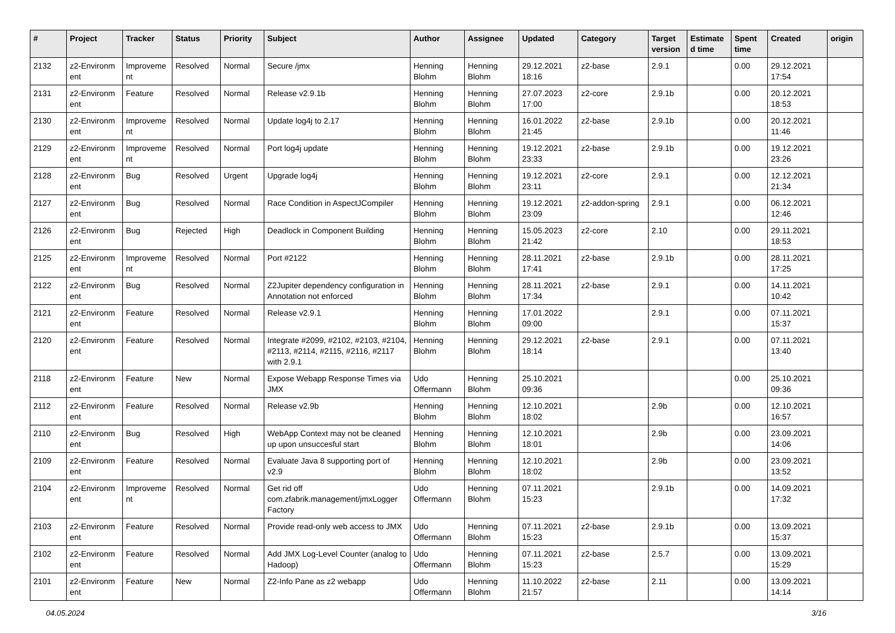| # | Project | Tracker | Status | Priority | Subject | Author | Assignee | Updated | Category | Target version | Estimate d time | Spent time | Created | origin |
| --- | --- | --- | --- | --- | --- | --- | --- | --- | --- | --- | --- | --- | --- | --- |
| 2132 | z2-Environm ent | Improveme nt | Resolved | Normal | Secure /jmx | Henning Blohm | Henning Blohm | 29.12.2021 18:16 | z2-base | 2.9.1 | | 0.00 | 29.12.2021 17:54 | |
| 2131 | z2-Environm ent | Feature | Resolved | Normal | Release v2.9.1b | Henning Blohm | Henning Blohm | 27.07.2023 17:00 | z2-core | 2.9.1b | | 0.00 | 20.12.2021 18:53 | |
| 2130 | z2-Environm ent | Improveme nt | Resolved | Normal | Update log4j to 2.17 | Henning Blohm | Henning Blohm | 16.01.2022 21:45 | z2-base | 2.9.1b | | 0.00 | 20.12.2021 11:46 | |
| 2129 | z2-Environm ent | Improveme nt | Resolved | Normal | Port log4j update | Henning Blohm | Henning Blohm | 19.12.2021 23:33 | z2-base | 2.9.1b | | 0.00 | 19.12.2021 23:26 | |
| 2128 | z2-Environm ent | Bug | Resolved | Urgent | Upgrade log4j | Henning Blohm | Henning Blohm | 19.12.2021 23:11 | z2-core | 2.9.1 | | 0.00 | 12.12.2021 21:34 | |
| 2127 | z2-Environm ent | Bug | Resolved | Normal | Race Condition in AspectJCompiler | Henning Blohm | Henning Blohm | 19.12.2021 23:09 | z2-addon-spring | 2.9.1 | | 0.00 | 06.12.2021 12:46 | |
| 2126 | z2-Environm ent | Bug | Rejected | High | Deadlock in Component Building | Henning Blohm | Henning Blohm | 15.05.2023 21:42 | z2-core | 2.10 | | 0.00 | 29.11.2021 18:53 | |
| 2125 | z2-Environm ent | Improveme nt | Resolved | Normal | Port #2122 | Henning Blohm | Henning Blohm | 28.11.2021 17:41 | z2-base | 2.9.1b | | 0.00 | 28.11.2021 17:25 | |
| 2122 | z2-Environm ent | Bug | Resolved | Normal | Z2Jupiter dependency configuration in Annotation not enforced | Henning Blohm | Henning Blohm | 28.11.2021 17:34 | z2-base | 2.9.1 | | 0.00 | 14.11.2021 10:42 | |
| 2121 | z2-Environm ent | Feature | Resolved | Normal | Release v2.9.1 | Henning Blohm | Henning Blohm | 17.01.2022 09:00 | | 2.9.1 | | 0.00 | 07.11.2021 15:37 | |
| 2120 | z2-Environm ent | Feature | Resolved | Normal | Integrate #2099, #2102, #2103, #2104, #2113, #2114, #2115, #2116, #2117 with 2.9.1 | Henning Blohm | Henning Blohm | 29.12.2021 18:14 | z2-base | 2.9.1 | | 0.00 | 07.11.2021 13:40 | |
| 2118 | z2-Environm ent | Feature | New | Normal | Expose Webapp Response Times via JMX | Udo Offermann | Henning Blohm | 25.10.2021 09:36 | | | | 0.00 | 25.10.2021 09:36 | |
| 2112 | z2-Environm ent | Feature | Resolved | Normal | Release v2.9b | Henning Blohm | Henning Blohm | 12.10.2021 18:02 | | 2.9b | | 0.00 | 12.10.2021 16:57 | |
| 2110 | z2-Environm ent | Bug | Resolved | High | WebApp Context may not be cleaned up upon unsuccesful start | Henning Blohm | Henning Blohm | 12.10.2021 18:01 | | 2.9b | | 0.00 | 23.09.2021 14:06 | |
| 2109 | z2-Environm ent | Feature | Resolved | Normal | Evaluate Java 8 supporting port of v2.9 | Henning Blohm | Henning Blohm | 12.10.2021 18:02 | | 2.9b | | 0.00 | 23.09.2021 13:52 | |
| 2104 | z2-Environm ent | Improveme nt | Resolved | Normal | Get rid off com.zfabrik.management/jmxLogger Factory | Udo Offermann | Henning Blohm | 07.11.2021 15:23 | | 2.9.1b | | 0.00 | 14.09.2021 17:32 | |
| 2103 | z2-Environm ent | Feature | Resolved | Normal | Provide read-only web access to JMX | Udo Offermann | Henning Blohm | 07.11.2021 15:23 | z2-base | 2.9.1b | | 0.00 | 13.09.2021 15:37 | |
| 2102 | z2-Environm ent | Feature | Resolved | Normal | Add JMX Log-Level Counter (analog to Hadoop) | Udo Offermann | Henning Blohm | 07.11.2021 15:23 | z2-base | 2.5.7 | | 0.00 | 13.09.2021 15:29 | |
| 2101 | z2-Environm ent | Feature | New | Normal | Z2-Info Pane as z2 webapp | Udo Offermann | Henning Blohm | 11.10.2022 21:57 | z2-base | 2.11 | | 0.00 | 13.09.2021 14:14 | |
04.05.2024 3/16